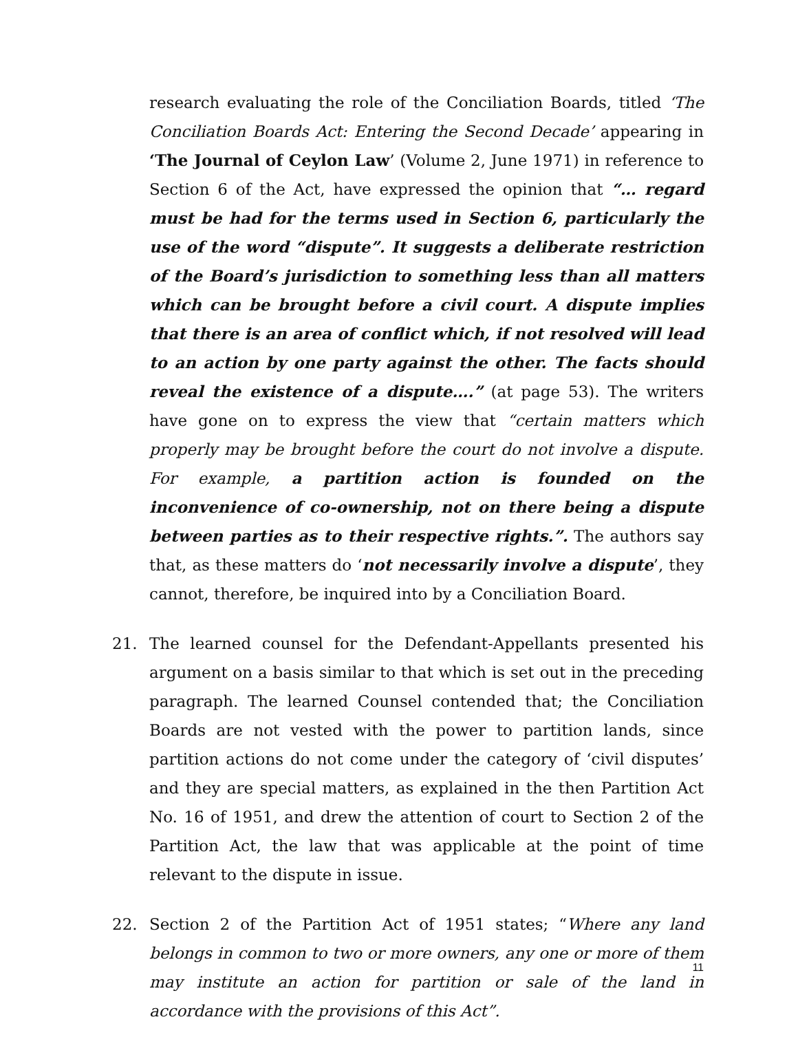research evaluating the role of the Conciliation Boards, titled ‘The Conciliation Boards Act: Entering the Second Decade’ appearing in ‘The Journal of Ceylon Law’ (Volume 2, June 1971) in reference to Section 6 of the Act, have expressed the opinion that “… regard must be had for the terms used in Section 6, particularly the use of the word “dispute”. It suggests a deliberate restriction of the Board’s jurisdiction to something less than all matters which can be brought before a civil court. A dispute implies that there is an area of conflict which, if not resolved will lead to an action by one party against the other. The facts should reveal the existence of a dispute….” (at page 53). The writers have gone on to express the view that “certain matters which properly may be brought before the court do not involve a dispute. For example, a partition action is founded on the inconvenience of co-ownership, not on there being a dispute between parties as to their respective rights.”. The authors say that, as these matters do ‘not necessarily involve a dispute’, they cannot, therefore, be inquired into by a Conciliation Board.
21. The learned counsel for the Defendant-Appellants presented his argument on a basis similar to that which is set out in the preceding paragraph. The learned Counsel contended that; the Conciliation Boards are not vested with the power to partition lands, since partition actions do not come under the category of ‘civil disputes’ and they are special matters, as explained in the then Partition Act No. 16 of 1951, and drew the attention of court to Section 2 of the Partition Act, the law that was applicable at the point of time relevant to the dispute in issue.
22. Section 2 of the Partition Act of 1951 states; “Where any land belongs in common to two or more owners, any one or more of them may institute an action for partition or sale of the land in accordance with the provisions of this Act”.
11